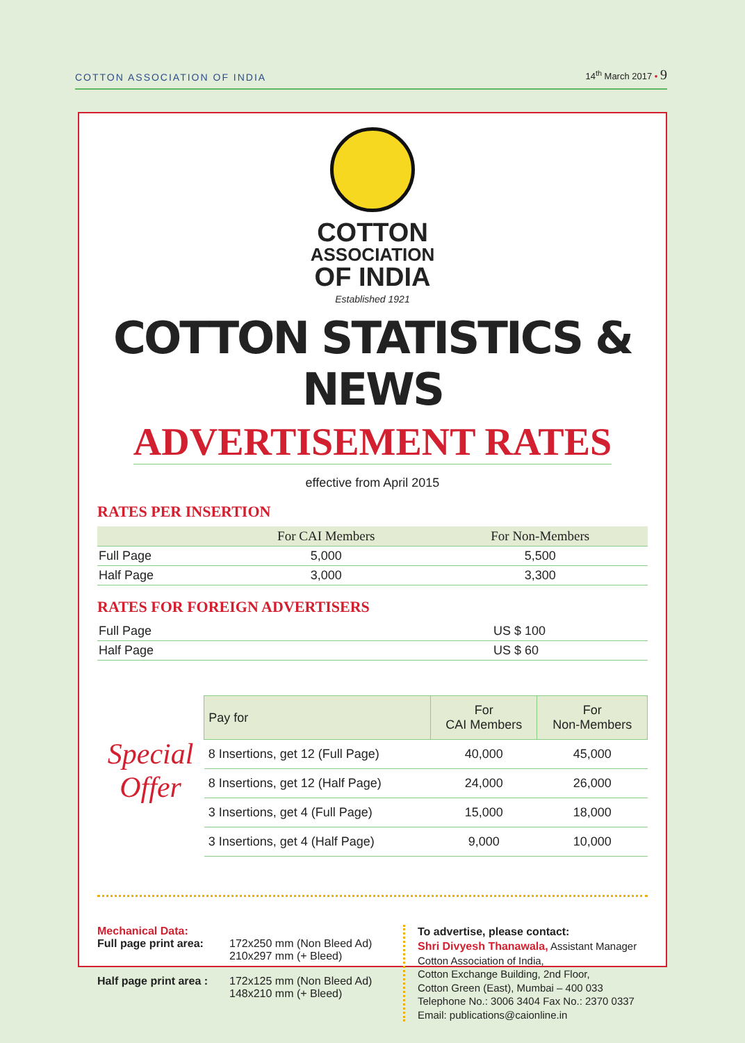COTTON ASSOCIATION OF INDIA 14<sup>th</sup> March 2017 • 9
COTTON
ASSOCIATION
OF INDIA
Established 1921
COTTON STATISTICS & NEWS
ADVERTISEMENT RATES
effective from April 2015
RATES PER INSERTION
| | For CAI Members | For Non-Members |
| --- | --- | --- |
| Full Page | 5,000 | 5,500 |
| Half Page | 3,000 | 3,300 |
RATES FOR FOREIGN ADVERTISERS
| Full Page | US $ 100 |
| Half Page | US $ 60 |
Special Offer
| Pay for | For CAI Members | For Non-Members |
| --- | --- | --- |
| 8 Insertions, get 12 (Full Page) | 40,000 | 45,000 |
| 8 Insertions, get 12 (Half Page) | 24,000 | 26,000 |
| 3 Insertions, get 4 (Full Page) | 15,000 | 18,000 |
| 3 Insertions, get 4 (Half Page) | 9,000 | 10,000 |
Mechanical Data:
Full page print area: 172x250 mm (Non Bleed Ad)
210x297 mm (+ Bleed)
Half page print area : 172x125 mm (Non Bleed Ad)
148x210 mm (+ Bleed)
To advertise, please contact:
Shri Divyesh Thanawala, Assistant Manager
Cotton Association of India,
Cotton Exchange Building, 2nd Floor,
Cotton Green (East), Mumbai – 400 033
Telephone No.: 3006 3404 Fax No.: 2370 0337
Email: publications@caionline.in